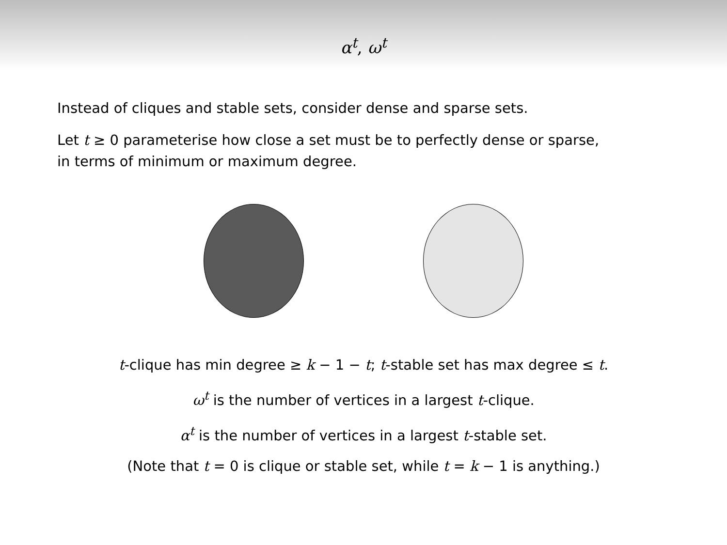α<sup>t</sup>, ω<sup>t</sup>
Instead of cliques and stable sets, consider dense and sparse sets.
Let t ≥ 0 parameterise how close a set must be to perfectly dense or sparse,
in terms of minimum or maximum degree.
t-clique has min degree ≥ k − 1 − t; t-stable set has max degree ≤ t.
ω<sup>t</sup> is the number of vertices in a largest t-clique.
α<sup>t</sup> is the number of vertices in a largest t-stable set.
(Note that t = 0 is clique or stable set, while t = k − 1 is anything.)